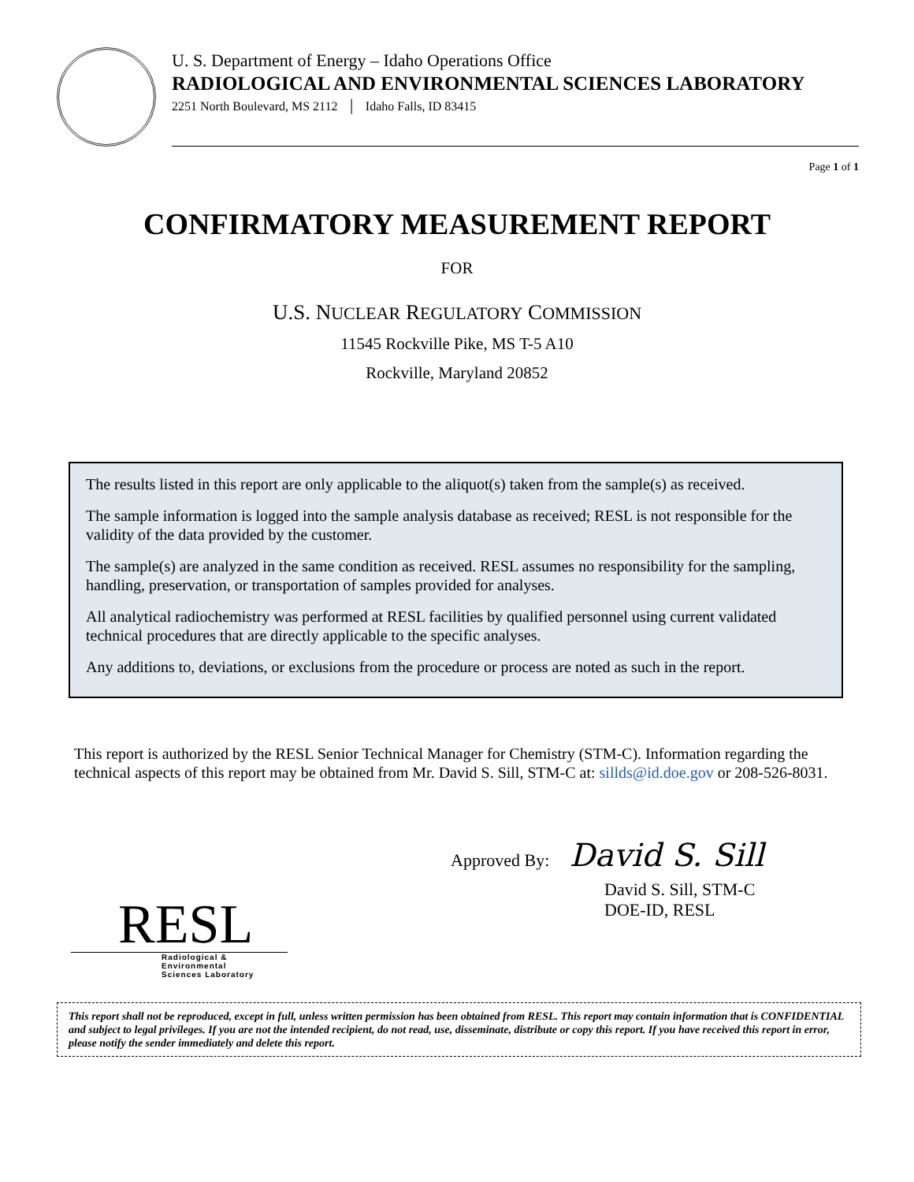U. S. Department of Energy – Idaho Operations Office
RADIOLOGICAL AND ENVIRONMENTAL SCIENCES LABORATORY
2251 North Boulevard, MS 2112 │ Idaho Falls, ID 83415
Page 1 of 1
CONFIRMATORY MEASUREMENT REPORT
FOR
U.S. NUCLEAR REGULATORY COMMISSION
11545 Rockville Pike, MS T-5 A10
Rockville, Maryland 20852
The results listed in this report are only applicable to the aliquot(s) taken from the sample(s) as received.
The sample information is logged into the sample analysis database as received; RESL is not responsible for the validity of the data provided by the customer.
The sample(s) are analyzed in the same condition as received. RESL assumes no responsibility for the sampling, handling, preservation, or transportation of samples provided for analyses.
All analytical radiochemistry was performed at RESL facilities by qualified personnel using current validated technical procedures that are directly applicable to the specific analyses.
Any additions to, deviations, or exclusions from the procedure or process are noted as such in the report.
This report is authorized by the RESL Senior Technical Manager for Chemistry (STM-C). Information regarding the technical aspects of this report may be obtained from Mr. David S. Sill, STM-C at: sillds@id.doe.gov or 208-526-8031.
Approved By: David S. Sill
David S. Sill, STM-C
DOE-ID, RESL
RESL
Radiological & Environmental
Sciences Laboratory
This report shall not be reproduced, except in full, unless written permission has been obtained from RESL. This report may contain information that is CONFIDENTIAL and subject to legal privileges. If you are not the intended recipient, do not read, use, disseminate, distribute or copy this report. If you have received this report in error, please notify the sender immediately and delete this report.